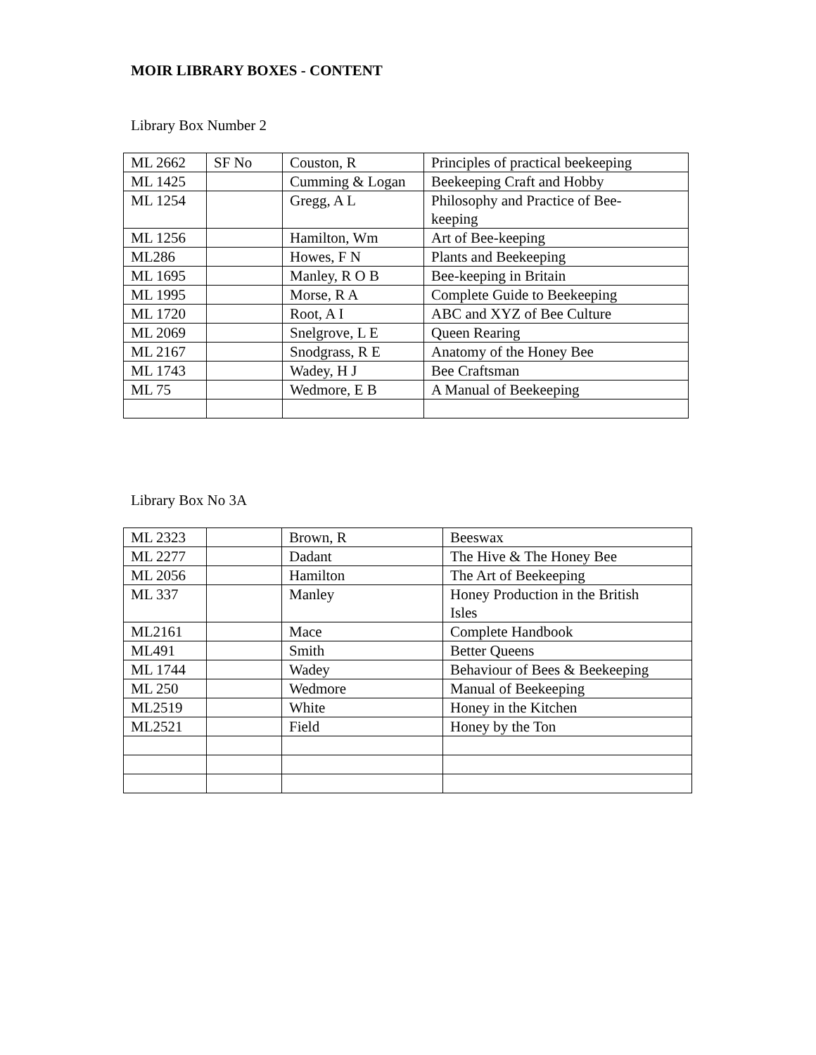MOIR LIBRARY BOXES - CONTENT
Library Box Number 2
| ML 2662 | SF No | Couston, R | Principles of practical beekeeping |
| ML 1425 | | Cumming & Logan | Beekeeping Craft and Hobby |
| ML 1254 | | Gregg, A L | Philosophy and Practice of Bee- keeping |
| ML 1256 | | Hamilton, Wm | Art of Bee-keeping |
| ML286 | | Howes, F N | Plants and Beekeeping |
| ML 1695 | | Manley, R O B | Bee-keeping in Britain |
| ML 1995 | | Morse, R A | Complete Guide to Beekeeping |
| ML 1720 | | Root, A I | ABC and XYZ of Bee Culture |
| ML 2069 | | Snelgrove, L E | Queen Rearing |
| ML 2167 | | Snodgrass, R E | Anatomy of the Honey Bee |
| ML 1743 | | Wadey, H J | Bee Craftsman |
| ML 75 | | Wedmore, E B | A Manual of Beekeeping |
Library Box No 3A
| ML 2323 | | Brown, R | Beeswax |
| ML 2277 | | Dadant | The Hive & The Honey Bee |
| ML 2056 | | Hamilton | The Art of Beekeeping |
| ML 337 | | Manley | Honey Production in the British Isles |
| ML2161 | | Mace | Complete Handbook |
| ML491 | | Smith | Better Queens |
| ML 1744 | | Wadey | Behaviour of Bees & Beekeeping |
| ML 250 | | Wedmore | Manual of Beekeeping |
| ML2519 | | White | Honey in the Kitchen |
| ML2521 | | Field | Honey by the Ton |